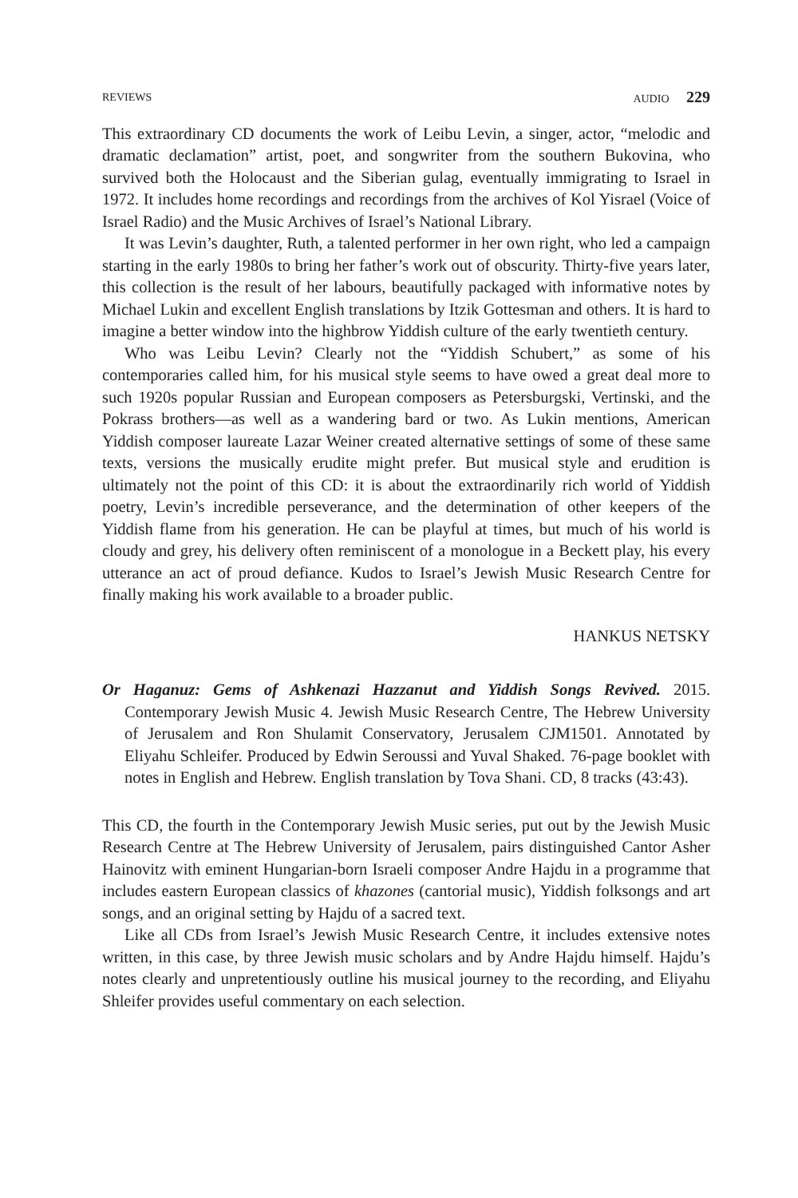REVIEWS AUDIO 229
This extraordinary CD documents the work of Leibu Levin, a singer, actor, “melodic and dramatic declamation” artist, poet, and songwriter from the southern Bukovina, who survived both the Holocaust and the Siberian gulag, eventually immigrating to Israel in 1972. It includes home recordings and recordings from the archives of Kol Yisrael (Voice of Israel Radio) and the Music Archives of Israel’s National Library.
It was Levin’s daughter, Ruth, a talented performer in her own right, who led a campaign starting in the early 1980s to bring her father’s work out of obscurity. Thirty-five years later, this collection is the result of her labours, beautifully packaged with informative notes by Michael Lukin and excellent English translations by Itzik Gottesman and others. It is hard to imagine a better window into the highbrow Yiddish culture of the early twentieth century.
Who was Leibu Levin? Clearly not the “Yiddish Schubert,” as some of his contemporaries called him, for his musical style seems to have owed a great deal more to such 1920s popular Russian and European composers as Petersburgski, Vertinski, and the Pokrass brothers—as well as a wandering bard or two. As Lukin mentions, American Yiddish composer laureate Lazar Weiner created alternative settings of some of these same texts, versions the musically erudite might prefer. But musical style and erudition is ultimately not the point of this CD: it is about the extraordinarily rich world of Yiddish poetry, Levin’s incredible perseverance, and the determination of other keepers of the Yiddish flame from his generation. He can be playful at times, but much of his world is cloudy and grey, his delivery often reminiscent of a monologue in a Beckett play, his every utterance an act of proud defiance. Kudos to Israel’s Jewish Music Research Centre for finally making his work available to a broader public.
HANKUS NETSKY
Or Haganuz: Gems of Ashkenazi Hazzanut and Yiddish Songs Revived. 2015. Contemporary Jewish Music 4. Jewish Music Research Centre, The Hebrew University of Jerusalem and Ron Shulamit Conservatory, Jerusalem CJM1501. Annotated by Eliyahu Schleifer. Produced by Edwin Seroussi and Yuval Shaked. 76-page booklet with notes in English and Hebrew. English translation by Tova Shani. CD, 8 tracks (43:43).
This CD, the fourth in the Contemporary Jewish Music series, put out by the Jewish Music Research Centre at The Hebrew University of Jerusalem, pairs distinguished Cantor Asher Hainovitz with eminent Hungarian-born Israeli composer Andre Hajdu in a programme that includes eastern European classics of khazones (cantorial music), Yiddish folksongs and art songs, and an original setting by Hajdu of a sacred text.
Like all CDs from Israel’s Jewish Music Research Centre, it includes extensive notes written, in this case, by three Jewish music scholars and by Andre Hajdu himself. Hajdu’s notes clearly and unpretentiously outline his musical journey to the recording, and Eliyahu Shleifer provides useful commentary on each selection.